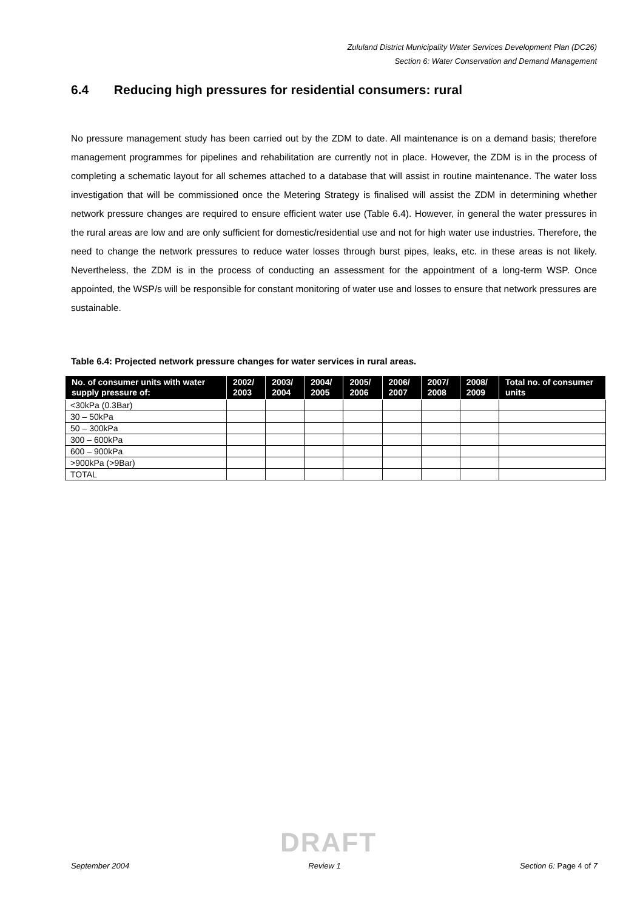Zululand District Municipality Water Services Development Plan (DC26)
Section 6: Water Conservation and Demand Management
6.4 Reducing high pressures for residential consumers: rural
No pressure management study has been carried out by the ZDM to date. All maintenance is on a demand basis; therefore management programmes for pipelines and rehabilitation are currently not in place. However, the ZDM is in the process of completing a schematic layout for all schemes attached to a database that will assist in routine maintenance. The water loss investigation that will be commissioned once the Metering Strategy is finalised will assist the ZDM in determining whether network pressure changes are required to ensure efficient water use (Table 6.4). However, in general the water pressures in the rural areas are low and are only sufficient for domestic/residential use and not for high water use industries. Therefore, the need to change the network pressures to reduce water losses through burst pipes, leaks, etc. in these areas is not likely. Nevertheless, the ZDM is in the process of conducting an assessment for the appointment of a long-term WSP. Once appointed, the WSP/s will be responsible for constant monitoring of water use and losses to ensure that network pressures are sustainable.
Table 6.4: Projected network pressure changes for water services in rural areas.
| No. of consumer units with water supply pressure of: | 2002/ 2003 | 2003/ 2004 | 2004/ 2005 | 2005/ 2006 | 2006/ 2007 | 2007/ 2008 | 2008/ 2009 | Total no. of consumer units |
| --- | --- | --- | --- | --- | --- | --- | --- | --- |
| <30kPa (0.3Bar) | | | | | | | | |
| 30 – 50kPa | | | | | | | | |
| 50 – 300kPa | | | | | | | | |
| 300 – 600kPa | | | | | | | | |
| 600 – 900kPa | | | | | | | | |
| >900kPa (>9Bar) | | | | | | | | |
| TOTAL | | | | | | | | |
DRAFT
September 2004 Review 1 Section 6: Page 4 of 7